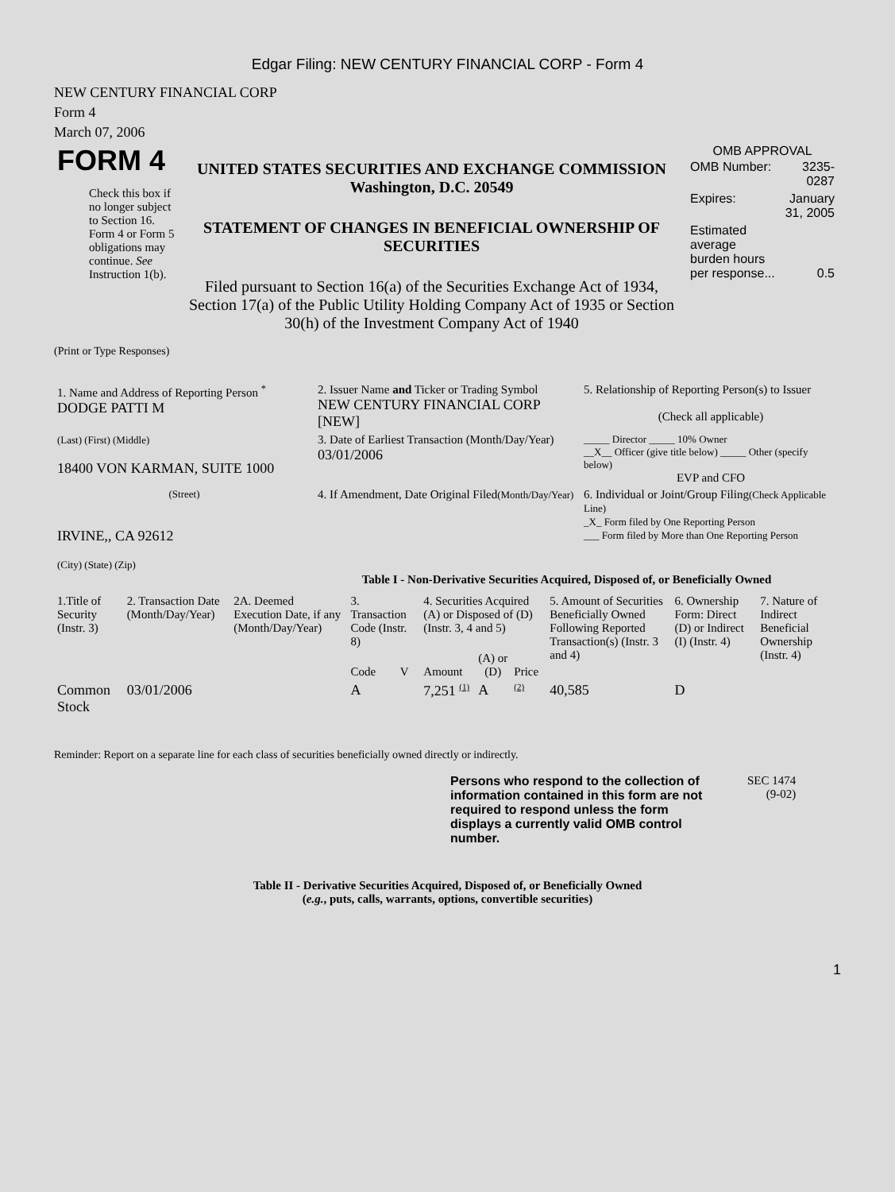Edgar Filing: NEW CENTURY FINANCIAL CORP - Form 4
NEW CENTURY FINANCIAL CORP
Form 4
March 07, 2006
| FORM 4 Check this box if no longer subject to Section 16. Form 4 or Form 5 obligations may continue. See Instruction 1(b). | UNITED STATES SECURITIES AND EXCHANGE COMMISSION Washington, D.C. 20549 STATEMENT OF CHANGES IN BENEFICIAL OWNERSHIP OF SECURITIES Filed pursuant to Section 16(a) of the Securities Exchange Act of 1934, Section 17(a) of the Public Utility Holding Company Act of 1935 or Section 30(h) of the Investment Company Act of 1940 | OMB APPROVAL / OMB Number: / 3235-0287 / / Expires: / January 31, 2005 / / Estimated average burden hours per response... / 0.5 / |
(Print or Type Responses)
| 1. Name and Address of Reporting Person <sup>*</sup> DODGE PATTI M | 2. Issuer Name and Ticker or Trading Symbol NEW CENTURY FINANCIAL CORP [NEW] | 5. Relationship of Reporting Person(s) to Issuer (Check all applicable) |
| (Last) (First) (Middle) 18400 VON KARMAN, SUITE 1000 | 3. Date of Earliest Transaction (Month/Day/Year) 03/01/2006 | _____ Director _____ 10% Owner __X__ Officer (give title below) _____ Other (specify below) EVP and CFO |
| (Street) IRVINE,, CA 92612 (City) (State) (Zip) | 4. If Amendment, Date Original Filed (Month/Day/Year) | 6. Individual or Joint/Group Filing (Check Applicable Line) _X_ Form filed by One Reporting Person ___ Form filed by More than One Reporting Person |
Table I - Non-Derivative Securities Acquired, Disposed of, or Beneficially Owned
| 1.Title of Security (Instr. 3) | 2. Transaction Date (Month/Day/Year) | 2A. Deemed Execution Date, if any (Month/Day/Year) | 3. Transaction Code (Instr. 8) | | 4. Securities Acquired (A) or Disposed of (D) (Instr. 3, 4 and 5) | | | 5. Amount of Securities Beneficially Owned Following Reported Transaction(s) (Instr. 3 and 4) | 6. Ownership Form: Direct (D) or Indirect (I) (Instr. 4) | 7. Nature of Indirect Beneficial Ownership (Instr. 4) |
| --- | --- | --- | --- | --- | --- | --- | --- | --- | --- | --- |
| | | | Code | V | Amount | (A) or (D) | Price | | | |
| Common Stock | 03/01/2006 | | A | | 7,251 <sup>(1)</sup> | A | <sup>(2)</sup> | 40,585 | D | |
Reminder: Report on a separate line for each class of securities beneficially owned directly or indirectly.
| Persons who respond to the collection of information contained in this form are not required to respond unless the form displays a currently valid OMB control number. | SEC 1474 (9-02) |
Table II - Derivative Securities Acquired, Disposed of, or Beneficially Owned
(e.g., puts, calls, warrants, options, convertible securities)
1